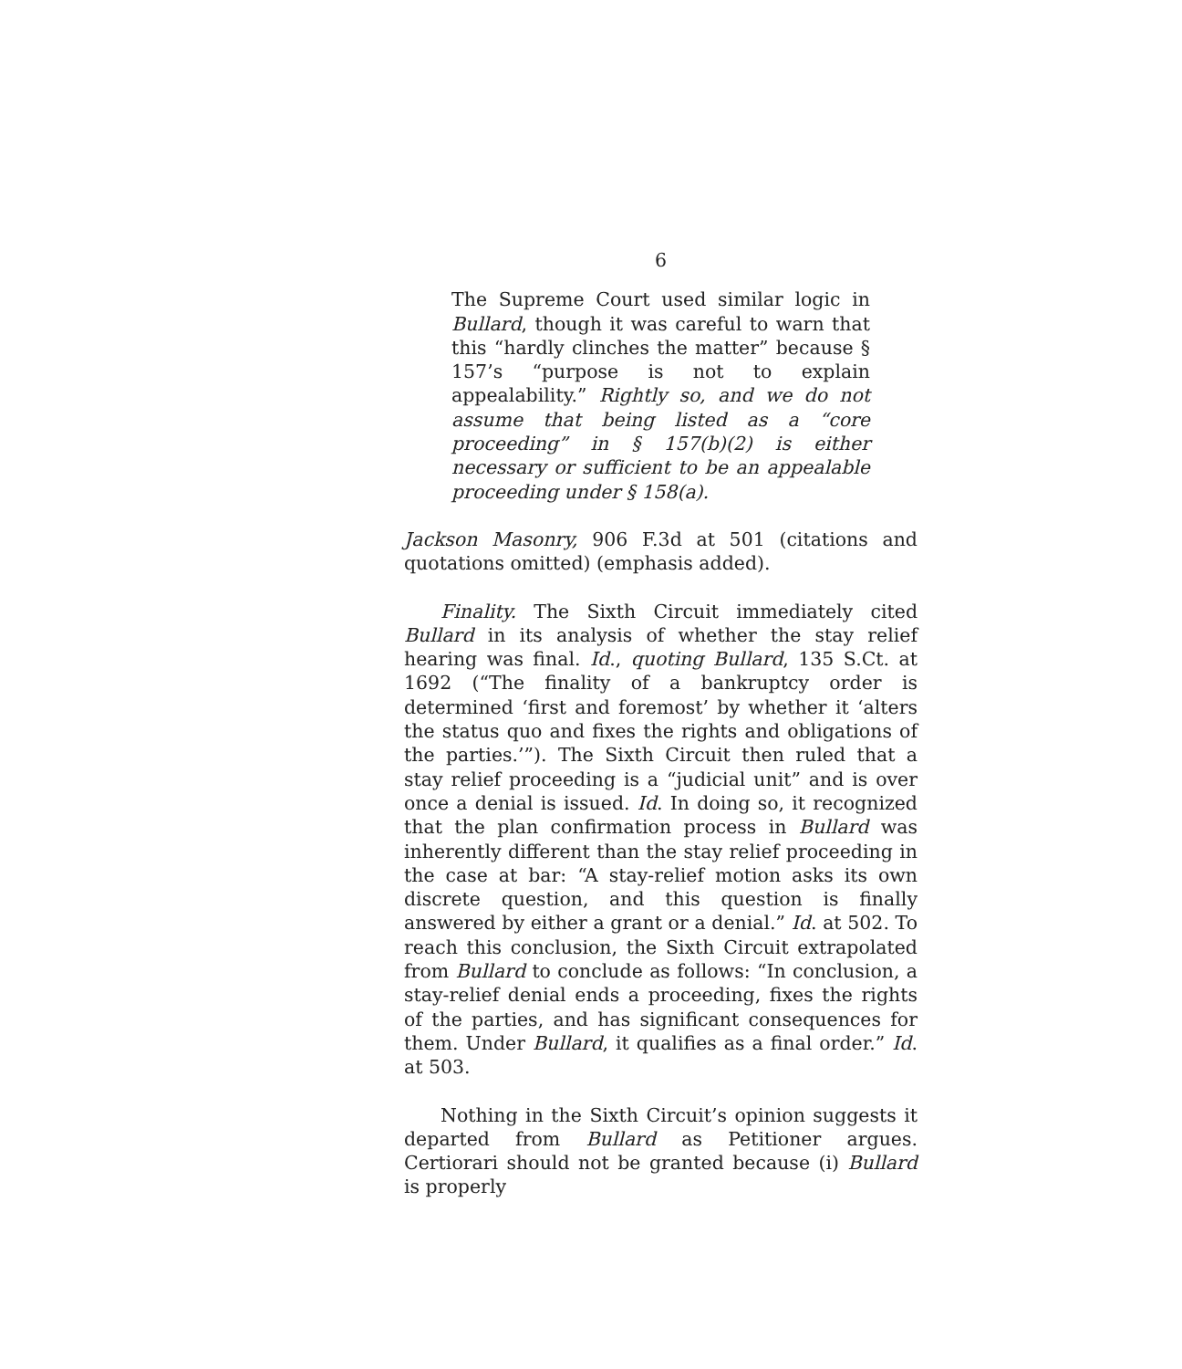6
The Supreme Court used similar logic in Bullard, though it was careful to warn that this “hardly clinches the matter” because § 157’s “purpose is not to explain appealability.” Rightly so, and we do not assume that being listed as a “core proceeding” in § 157(b)(2) is either necessary or sufficient to be an appealable proceeding under § 158(a).
Jackson Masonry, 906 F.3d at 501 (citations and quotations omitted) (emphasis added).
Finality. The Sixth Circuit immediately cited Bullard in its analysis of whether the stay relief hearing was final. Id., quoting Bullard, 135 S.Ct. at 1692 (“The finality of a bankruptcy order is determined ‘first and foremost’ by whether it ‘alters the status quo and fixes the rights and obligations of the parties.’”). The Sixth Circuit then ruled that a stay relief proceeding is a “judicial unit” and is over once a denial is issued. Id. In doing so, it recognized that the plan confirmation process in Bullard was inherently different than the stay relief proceeding in the case at bar: “A stay-relief motion asks its own discrete question, and this question is finally answered by either a grant or a denial.” Id. at 502. To reach this conclusion, the Sixth Circuit extrapolated from Bullard to conclude as follows: “In conclusion, a stay-relief denial ends a proceeding, fixes the rights of the parties, and has significant consequences for them. Under Bullard, it qualifies as a final order.” Id. at 503.
Nothing in the Sixth Circuit’s opinion suggests it departed from Bullard as Petitioner argues. Certiorari should not be granted because (i) Bullard is properly